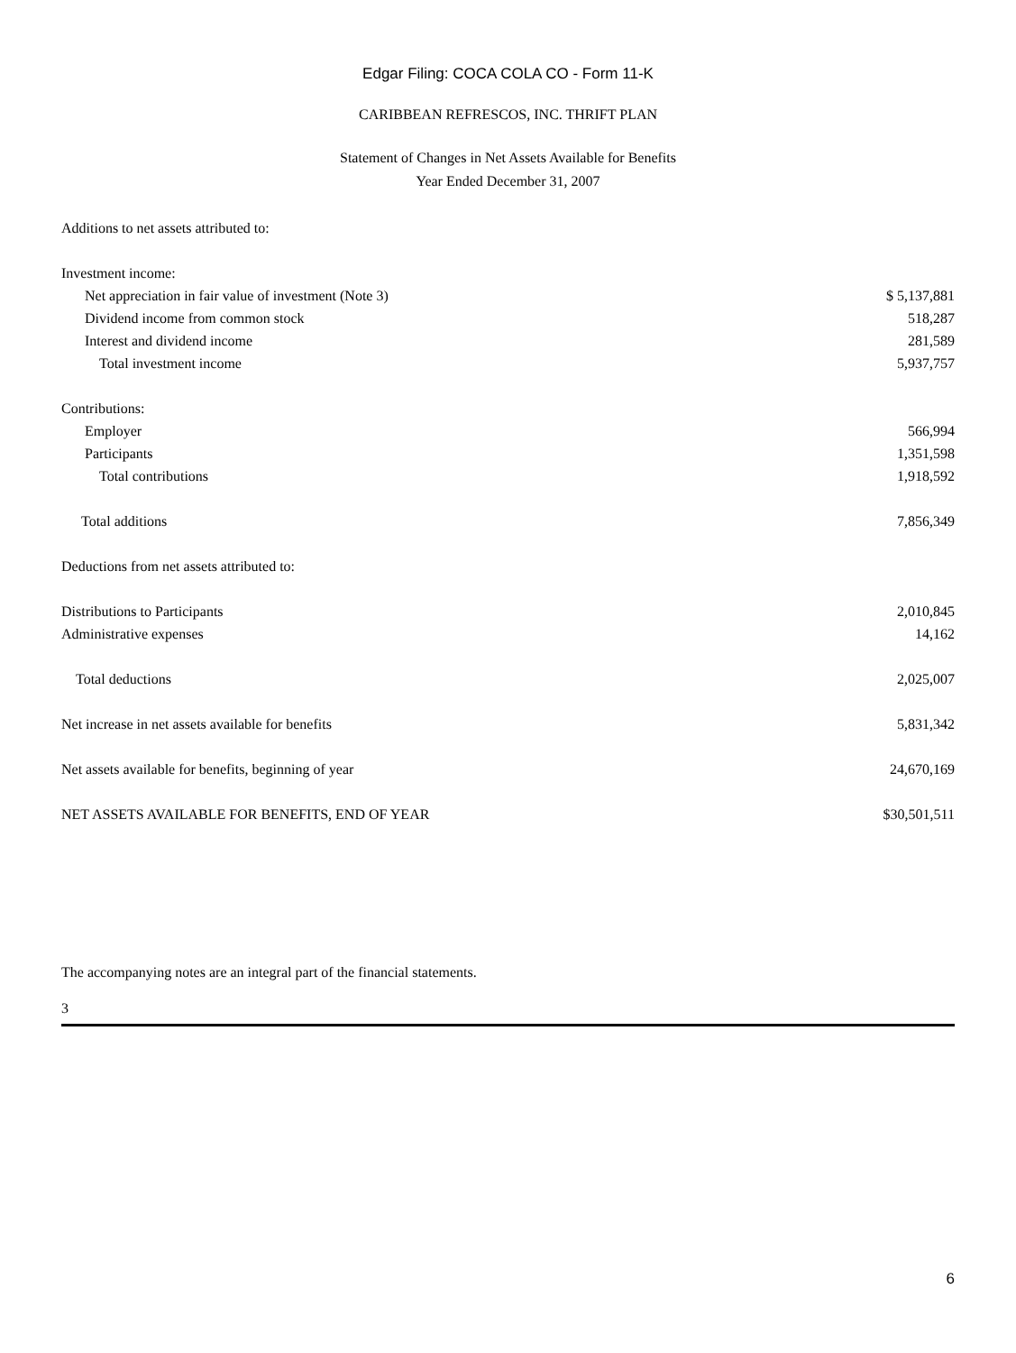Edgar Filing: COCA COLA CO - Form 11-K
CARIBBEAN REFRESCOS, INC. THRIFT PLAN
Statement of Changes in Net Assets Available for Benefits
Year Ended December 31, 2007
| Additions to net assets attributed to: | |
| Investment income: | |
| Net appreciation in fair value of investment (Note 3) | $ 5,137,881 |
| Dividend income from common stock | 518,287 |
| Interest and dividend income | 281,589 |
| Total investment income | 5,937,757 |
| Contributions: | |
| Employer | 566,994 |
| Participants | 1,351,598 |
| Total contributions | 1,918,592 |
| Total additions | 7,856,349 |
| Deductions from net assets attributed to: | |
| Distributions to Participants | 2,010,845 |
| Administrative expenses | 14,162 |
| Total deductions | 2,025,007 |
| Net increase in net assets available for benefits | 5,831,342 |
| Net assets available for benefits, beginning of year | 24,670,169 |
| NET ASSETS AVAILABLE FOR BENEFITS, END OF YEAR | $30,501,511 |
The accompanying notes are an integral part of the financial statements.
3
6